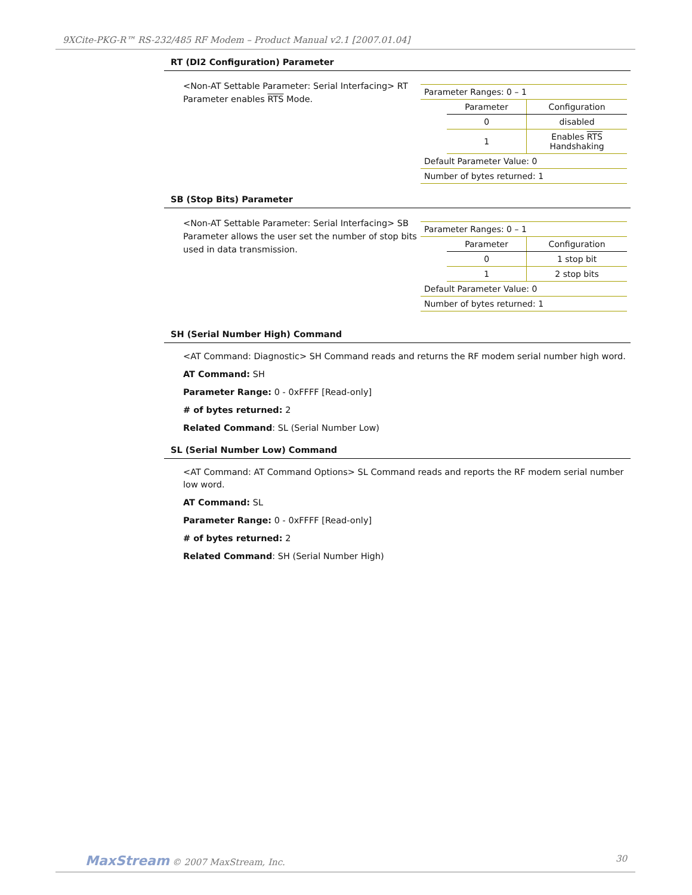9XCite-PKG-R™ RS-232/485 RF Modem – Product Manual v2.1 [2007.01.04]
RT (DI2 Configuration) Parameter
<Non-AT Settable Parameter: Serial Interfacing> RT Parameter enables RTS Mode.
| Parameter Ranges: 0 – 1 | | |
| | Parameter | Configuration |
| | 0 | disabled |
| | 1 | Enables RTS Handshaking |
| Default Parameter Value: 0 | | |
| Number of bytes returned: 1 | | |
SB (Stop Bits) Parameter
<Non-AT Settable Parameter: Serial Interfacing> SB Parameter allows the user set the number of stop bits used in data transmission.
| Parameter Ranges: 0 – 1 | | |
| | Parameter | Configuration |
| | 0 | 1 stop bit |
| | 1 | 2 stop bits |
| Default Parameter Value: 0 | | |
| Number of bytes returned: 1 | | |
SH (Serial Number High) Command
<AT Command: Diagnostic> SH Command reads and returns the RF modem serial number high word.
AT Command: SH
Parameter Range: 0 - 0xFFFF [Read-only]
# of bytes returned: 2
Related Command: SL (Serial Number Low)
SL (Serial Number Low) Command
<AT Command: AT Command Options> SL Command reads and reports the RF modem serial number low word.
AT Command: SL
Parameter Range: 0 - 0xFFFF [Read-only]
# of bytes returned: 2
Related Command: SH (Serial Number High)
MaxStream © 2007 MaxStream, Inc. 30